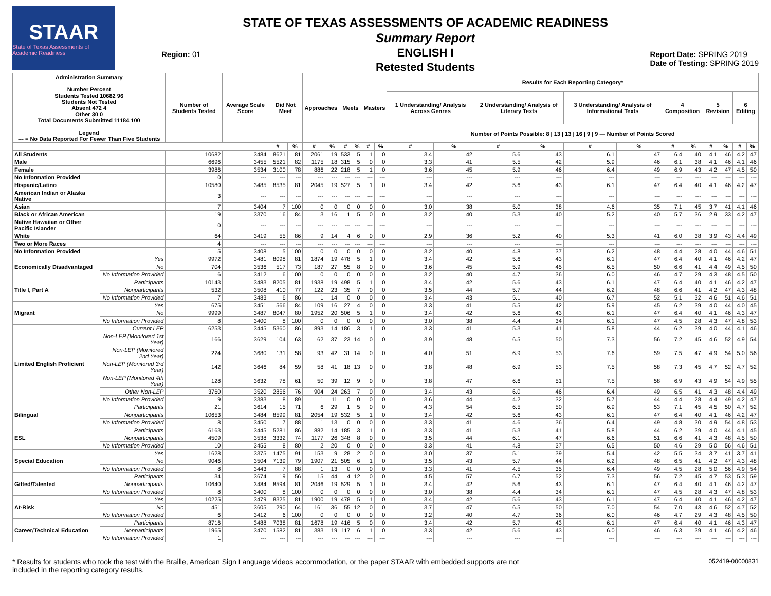STAAR
State of Texas Assessments of Academic Readiness
Region: 01
STATE OF TEXAS ASSESSMENTS OF ACADEMIC READINESS
Summary Report
ENGLISH I
Retested Students
Report Date: SPRING 2019
Date of Testing: SPRING 2019
| Administration Summary Number Percent Students Tested 10682 96 Students Not Tested Absent 472 4 Other 30 0 Total Documents Submitted 11184 100 Legend --- = No Data Reported For Fewer Than Five Students | | Number of Students Tested | Average Scale Score | Did Not Meet | | Approaches | | Meets | | Masters | | Results for Each Reporting Category* | | | | | | | | | | | |
| --- | --- | --- | --- | --- | --- | --- | --- | --- | --- | --- | --- | --- | --- | --- | --- | --- | --- | --- | --- | --- | --- | --- | --- |
| | | | | | | | | | | | | 1 Understanding/ Analysis Across Genres | | 2 Understanding/ Analysis of Literary Texts | | 3 Understanding/ Analysis of Informational Texts | | 4 Composition | | 5 Revision | | 6 Editing | |
| | | | | | | | | | | | | Number of Points Possible: 8 / 13 / 13 / 16 / 9 / 9 — Number of Points Scored | | | | | | | | | | | |
| | | | | # | % | # | % | # | % | # | % | # | % | # | % | # | % | # | % | # | % | # | % |
| All Students | | 10682 | 3484 | 8621 | 81 | 2061 | 19 | 533 | 5 | 1 | 0 | 3.4 | 42 | 5.6 | 43 | 6.1 | 47 | 6.4 | 40 | 4.1 | 46 | 4.2 | 47 |
| Male | | 6696 | 3455 | 5521 | 82 | 1175 | 18 | 315 | 5 | 0 | 0 | 3.3 | 41 | 5.5 | 42 | 5.9 | 46 | 6.1 | 38 | 4.1 | 46 | 4.1 | 46 |
| Female | | 3986 | 3534 | 3100 | 78 | 886 | 22 | 218 | 5 | 1 | 0 | 3.6 | 45 | 5.9 | 46 | 6.4 | 49 | 6.9 | 43 | 4.2 | 47 | 4.5 | 50 |
| No Information Provided | | 0 | --- | --- | --- | --- | --- | --- | --- | --- | --- | --- | --- | --- | --- | --- | --- | --- | --- | --- | --- | --- | --- |
| Hispanic/Latino | | 10580 | 3485 | 8535 | 81 | 2045 | 19 | 527 | 5 | 1 | 0 | 3.4 | 42 | 5.6 | 43 | 6.1 | 47 | 6.4 | 40 | 4.1 | 46 | 4.2 | 47 |
| American Indian or Alaska Native | | 3 | --- | --- | --- | --- | --- | --- | --- | --- | --- | --- | --- | --- | --- | --- | --- | --- | --- | --- | --- | --- | --- |
| Asian | | 7 | 3404 | 7 | 100 | 0 | 0 | 0 | 0 | 0 | 0 | 3.0 | 38 | 5.0 | 38 | 4.6 | 35 | 7.1 | 45 | 3.7 | 41 | 4.1 | 46 |
| Black or African American | | 19 | 3370 | 16 | 84 | 3 | 16 | 1 | 5 | 0 | 0 | 3.2 | 40 | 5.3 | 40 | 5.2 | 40 | 5.7 | 36 | 2.9 | 33 | 4.2 | 47 |
| Native Hawaiian or Other Pacific Islander | | 0 | --- | --- | --- | --- | --- | --- | --- | --- | --- | --- | --- | --- | --- | --- | --- | --- | --- | --- | --- | --- | --- |
| White | | 64 | 3419 | 55 | 86 | 9 | 14 | 4 | 6 | 0 | 0 | 2.9 | 36 | 5.2 | 40 | 5.3 | 41 | 6.0 | 38 | 3.9 | 43 | 4.4 | 49 |
| Two or More Races | | 4 | --- | --- | --- | --- | --- | --- | --- | --- | --- | --- | --- | --- | --- | --- | --- | --- | --- | --- | --- | --- | --- |
| No Information Provided | | 5 | 3408 | 5 | 100 | 0 | 0 | 0 | 0 | 0 | 0 | 3.2 | 40 | 4.8 | 37 | 6.2 | 48 | 4.4 | 28 | 4.0 | 44 | 4.6 | 51 |
| Economically Disadvantaged | Yes | 9972 | 3481 | 8098 | 81 | 1874 | 19 | 478 | 5 | 1 | 0 | 3.4 | 42 | 5.6 | 43 | 6.1 | 47 | 6.4 | 40 | 4.1 | 46 | 4.2 | 47 |
| | No | 704 | 3536 | 517 | 73 | 187 | 27 | 55 | 8 | 0 | 0 | 3.6 | 45 | 5.9 | 45 | 6.5 | 50 | 6.6 | 41 | 4.4 | 49 | 4.5 | 50 |
| | No Information Provided | 6 | 3412 | 6 | 100 | 0 | 0 | 0 | 0 | 0 | 0 | 3.2 | 40 | 4.7 | 36 | 6.0 | 46 | 4.7 | 29 | 4.3 | 48 | 4.5 | 50 |
| Title I, Part A | Participants | 10143 | 3483 | 8205 | 81 | 1938 | 19 | 498 | 5 | 1 | 0 | 3.4 | 42 | 5.6 | 43 | 6.1 | 47 | 6.4 | 40 | 4.1 | 46 | 4.2 | 47 |
| | Nonparticipants | 532 | 3508 | 410 | 77 | 122 | 23 | 35 | 7 | 0 | 0 | 3.5 | 44 | 5.7 | 44 | 6.2 | 48 | 6.6 | 41 | 4.2 | 47 | 4.3 | 48 |
| | No Information Provided | 7 | 3483 | 6 | 86 | 1 | 14 | 0 | 0 | 0 | 0 | 3.4 | 43 | 5.1 | 40 | 6.7 | 52 | 5.1 | 32 | 4.6 | 51 | 4.6 | 51 |
| Migrant | Yes | 675 | 3451 | 566 | 84 | 109 | 16 | 27 | 4 | 0 | 0 | 3.3 | 41 | 5.5 | 42 | 5.9 | 45 | 6.2 | 39 | 4.0 | 44 | 4.0 | 45 |
| | No | 9999 | 3487 | 8047 | 80 | 1952 | 20 | 506 | 5 | 1 | 0 | 3.4 | 42 | 5.6 | 43 | 6.1 | 47 | 6.4 | 40 | 4.1 | 46 | 4.3 | 47 |
| | No Information Provided | 8 | 3400 | 8 | 100 | 0 | 0 | 0 | 0 | 0 | 0 | 3.0 | 38 | 4.4 | 34 | 6.1 | 47 | 4.5 | 28 | 4.3 | 47 | 4.8 | 53 |
| Limited English Proficient | Current LEP | 6253 | 3445 | 5360 | 86 | 893 | 14 | 186 | 3 | 1 | 0 | 3.3 | 41 | 5.3 | 41 | 5.8 | 44 | 6.2 | 39 | 4.0 | 44 | 4.1 | 46 |
| | Non-LEP (Monitored 1st Year) | 166 | 3629 | 104 | 63 | 62 | 37 | 23 | 14 | 0 | 0 | 3.9 | 48 | 6.5 | 50 | 7.3 | 56 | 7.2 | 45 | 4.6 | 52 | 4.9 | 54 |
| | Non-LEP (Monitored 2nd Year) | 224 | 3680 | 131 | 58 | 93 | 42 | 31 | 14 | 0 | 0 | 4.0 | 51 | 6.9 | 53 | 7.6 | 59 | 7.5 | 47 | 4.9 | 54 | 5.0 | 56 |
| | Non-LEP (Monitored 3rd Year) | 142 | 3646 | 84 | 59 | 58 | 41 | 18 | 13 | 0 | 0 | 3.8 | 48 | 6.9 | 53 | 7.5 | 58 | 7.3 | 45 | 4.7 | 52 | 4.7 | 52 |
| | Non-LEP (Monitored 4th Year) | 128 | 3632 | 78 | 61 | 50 | 39 | 12 | 9 | 0 | 0 | 3.8 | 47 | 6.6 | 51 | 7.5 | 58 | 6.9 | 43 | 4.9 | 54 | 4.9 | 55 |
| | Other Non-LEP | 3760 | 3520 | 2856 | 76 | 904 | 24 | 263 | 7 | 0 | 0 | 3.4 | 43 | 6.0 | 46 | 6.4 | 49 | 6.5 | 41 | 4.3 | 48 | 4.4 | 49 |
| | No Information Provided | 9 | 3383 | 8 | 89 | 1 | 11 | 0 | 0 | 0 | 0 | 3.6 | 44 | 4.2 | 32 | 5.7 | 44 | 4.4 | 28 | 4.4 | 49 | 4.2 | 47 |
| Bilingual | Participants | 21 | 3614 | 15 | 71 | 6 | 29 | 1 | 5 | 0 | 0 | 4.3 | 54 | 6.5 | 50 | 6.9 | 53 | 7.1 | 45 | 4.5 | 50 | 4.7 | 52 |
| | Nonparticipants | 10653 | 3484 | 8599 | 81 | 2054 | 19 | 532 | 5 | 1 | 0 | 3.4 | 42 | 5.6 | 43 | 6.1 | 47 | 6.4 | 40 | 4.1 | 46 | 4.2 | 47 |
| | No Information Provided | 8 | 3450 | 7 | 88 | 1 | 13 | 0 | 0 | 0 | 0 | 3.3 | 41 | 4.6 | 36 | 6.4 | 49 | 4.8 | 30 | 4.9 | 54 | 4.8 | 53 |
| ESL | Participants | 6163 | 3445 | 5281 | 86 | 882 | 14 | 185 | 3 | 1 | 0 | 3.3 | 41 | 5.3 | 41 | 5.8 | 44 | 6.2 | 39 | 4.0 | 44 | 4.1 | 45 |
| | Nonparticipants | 4509 | 3538 | 3332 | 74 | 1177 | 26 | 348 | 8 | 0 | 0 | 3.5 | 44 | 6.1 | 47 | 6.6 | 51 | 6.6 | 41 | 4.3 | 48 | 4.5 | 50 |
| | No Information Provided | 10 | 3455 | 8 | 80 | 2 | 20 | 0 | 0 | 0 | 0 | 3.3 | 41 | 4.8 | 37 | 6.5 | 50 | 4.6 | 29 | 5.0 | 56 | 4.6 | 51 |
| Special Education | Yes | 1628 | 3375 | 1475 | 91 | 153 | 9 | 28 | 2 | 0 | 0 | 3.0 | 37 | 5.1 | 39 | 5.4 | 42 | 5.5 | 34 | 3.7 | 41 | 3.7 | 41 |
| | No | 9046 | 3504 | 7139 | 79 | 1907 | 21 | 505 | 6 | 1 | 0 | 3.5 | 43 | 5.7 | 44 | 6.2 | 48 | 6.5 | 41 | 4.2 | 47 | 4.3 | 48 |
| | No Information Provided | 8 | 3443 | 7 | 88 | 1 | 13 | 0 | 0 | 0 | 0 | 3.3 | 41 | 4.5 | 35 | 6.4 | 49 | 4.5 | 28 | 5.0 | 56 | 4.9 | 54 |
| Gifted/Talented | Participants | 34 | 3674 | 19 | 56 | 15 | 44 | 4 | 12 | 0 | 0 | 4.5 | 57 | 6.7 | 52 | 7.3 | 56 | 7.2 | 45 | 4.7 | 53 | 5.3 | 59 |
| | Nonparticipants | 10640 | 3484 | 8594 | 81 | 2046 | 19 | 529 | 5 | 1 | 0 | 3.4 | 42 | 5.6 | 43 | 6.1 | 47 | 6.4 | 40 | 4.1 | 46 | 4.2 | 47 |
| | No Information Provided | 8 | 3400 | 8 | 100 | 0 | 0 | 0 | 0 | 0 | 0 | 3.0 | 38 | 4.4 | 34 | 6.1 | 47 | 4.5 | 28 | 4.3 | 47 | 4.8 | 53 |
| At-Risk | Yes | 10225 | 3479 | 8325 | 81 | 1900 | 19 | 478 | 5 | 1 | 0 | 3.4 | 42 | 5.6 | 43 | 6.1 | 47 | 6.4 | 40 | 4.1 | 46 | 4.2 | 47 |
| | No | 451 | 3605 | 290 | 64 | 161 | 36 | 55 | 12 | 0 | 0 | 3.7 | 47 | 6.5 | 50 | 7.0 | 54 | 7.0 | 43 | 4.6 | 52 | 4.7 | 52 |
| | No Information Provided | 6 | 3412 | 6 | 100 | 0 | 0 | 0 | 0 | 0 | 0 | 3.2 | 40 | 4.7 | 36 | 6.0 | 46 | 4.7 | 29 | 4.3 | 48 | 4.5 | 50 |
| Career/Technical Education | Participants | 8716 | 3488 | 7038 | 81 | 1678 | 19 | 416 | 5 | 0 | 0 | 3.4 | 42 | 5.7 | 43 | 6.1 | 47 | 6.4 | 40 | 4.1 | 46 | 4.3 | 47 |
| | Nonparticipants | 1965 | 3470 | 1582 | 81 | 383 | 19 | 117 | 6 | 1 | 0 | 3.3 | 42 | 5.6 | 43 | 6.0 | 46 | 6.3 | 39 | 4.1 | 46 | 4.2 | 46 |
| | No Information Provided | 1 | --- | --- | --- | --- | --- | --- | --- | --- | --- | --- | --- | --- | --- | --- | --- | --- | --- | --- | --- | --- | --- |
* Results for students who took the test with the Braille, American Sign Language videos accommodation, or the paper STAAR with embedded supports are not
included in the reporting category results.
052419-00000831